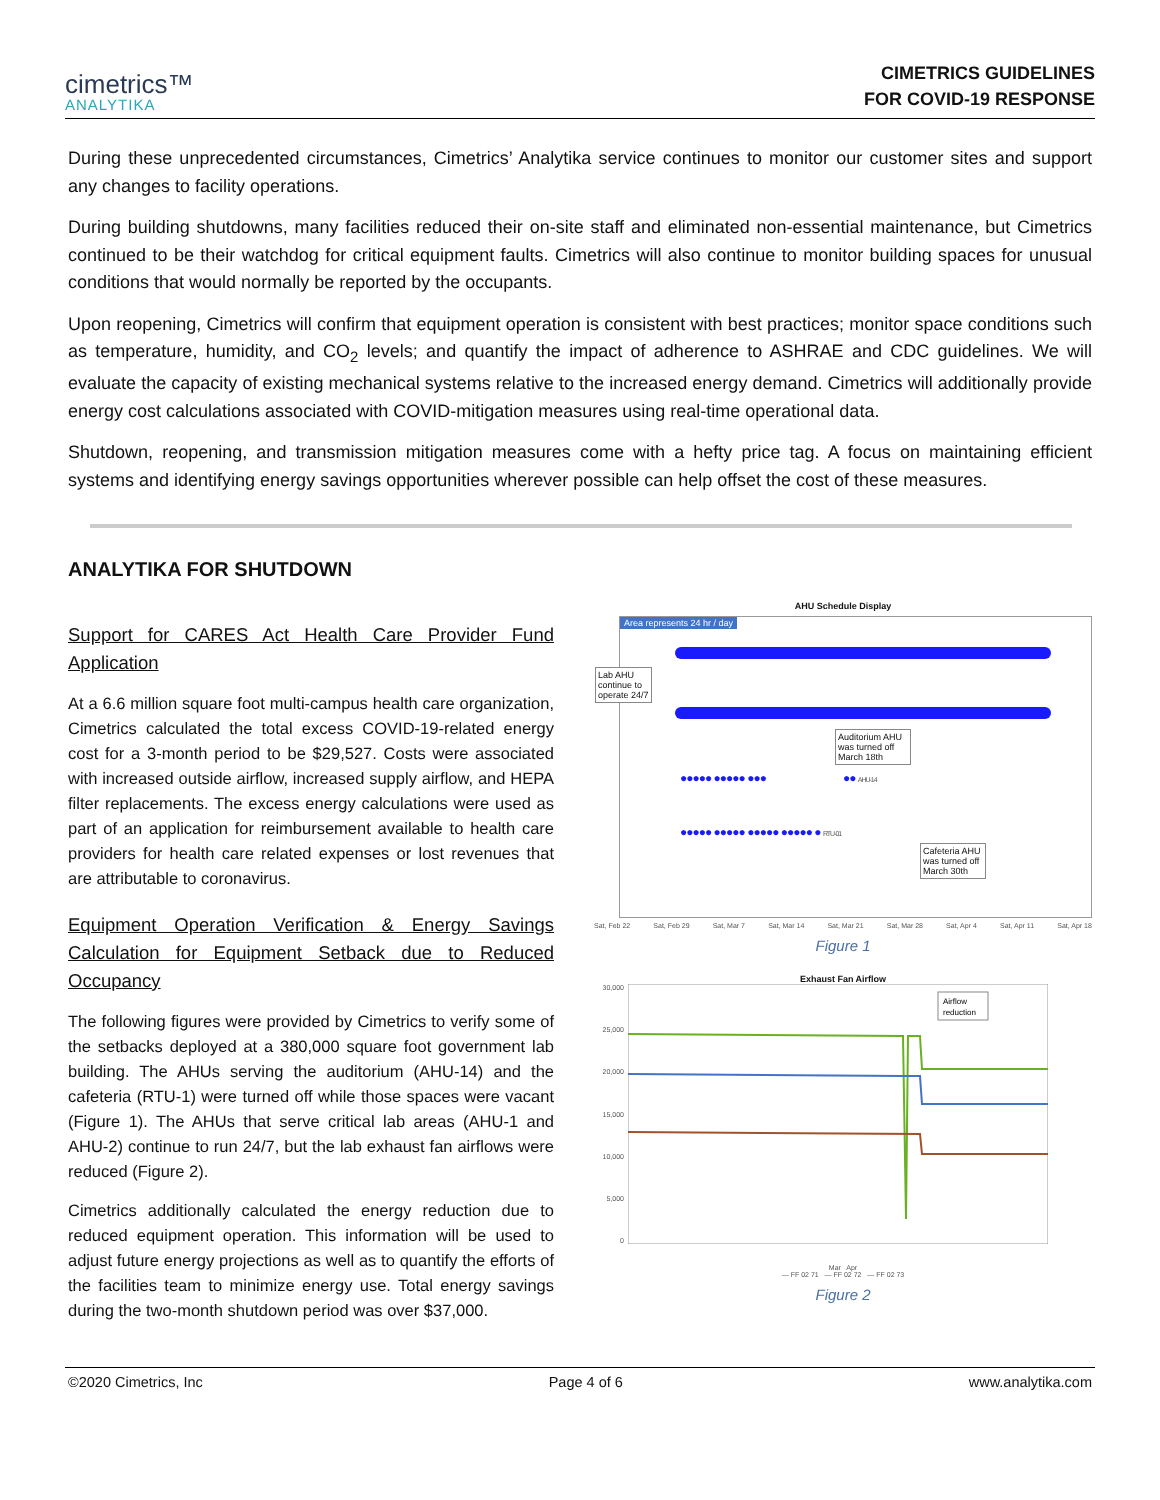cimetrics™
ANALYTIKA
CIMETRICS GUIDELINES
FOR COVID-19 RESPONSE
During these unprecedented circumstances, Cimetrics’ Analytika service continues to monitor our customer sites and support any changes to facility operations.
During building shutdowns, many facilities reduced their on-site staff and eliminated non-essential maintenance, but Cimetrics continued to be their watchdog for critical equipment faults. Cimetrics will also continue to monitor building spaces for unusual conditions that would normally be reported by the occupants.
Upon reopening, Cimetrics will confirm that equipment operation is consistent with best practices; monitor space conditions such as temperature, humidity, and CO<sub>2</sub> levels; and quantify the impact of adherence to ASHRAE and CDC guidelines. We will evaluate the capacity of existing mechanical systems relative to the increased energy demand. Cimetrics will additionally provide energy cost calculations associated with COVID-mitigation measures using real-time operational data.
Shutdown, reopening, and transmission mitigation measures come with a hefty price tag. A focus on maintaining efficient systems and identifying energy savings opportunities wherever possible can help offset the cost of these measures.
ANALYTIKA FOR SHUTDOWN
Support for CARES Act Health Care Provider Fund Application
At a 6.6 million square foot multi-campus health care organization, Cimetrics calculated the total excess COVID-19-related energy cost for a 3-month period to be $29,527. Costs were associated with increased outside airflow, increased supply airflow, and HEPA filter replacements. The excess energy calculations were used as part of an application for reimbursement available to health care providers for health care related expenses or lost revenues that are attributable to coronavirus.
Equipment Operation Verification & Energy Savings Calculation for Equipment Setback due to Reduced Occupancy
The following figures were provided by Cimetrics to verify some of the setbacks deployed at a 380,000 square foot government lab building. The AHUs serving the auditorium (AHU-14) and the cafeteria (RTU-1) were turned off while those spaces were vacant (Figure 1). The AHUs that serve critical lab areas (AHU-1 and AHU-2) continue to run 24/7, but the lab exhaust fan airflows were reduced (Figure 2).
Cimetrics additionally calculated the energy reduction due to reduced equipment operation. This information will be used to adjust future energy projections as well as to quantify the efforts of the facilities team to minimize energy use. Total energy savings during the two-month shutdown period was over $37,000.
AHU Schedule Display
Area represents 24 hr / day
Lab AHU
continue to
operate 24/7
Auditorium AHU
was turned off
March 18th
●●●●● ●●●●● ●●● ●● AHU-14
●●●●● ●●●●● ●●●●● ●●●●● ● RTU-01
Cafeteria AHU
was turned off
March 30th
Sat, Feb 22 Sat, Feb 29 Sat, Mar 7 Sat, Mar 14 Sat, Mar 21 Sat, Mar 28 Sat, Apr 4 Sat, Apr 11 Sat, Apr 18
Figure 1
Exhaust Fan Airflow
30,000
25,000
20,000
15,000
10,000
5,000
0
Airflow
reduction
Mar Apr
— FF 02 71 — FF 02 72 — FF 02 73
Figure 2
©2020 Cimetrics, Inc Page 4 of 6 www.analytika.com